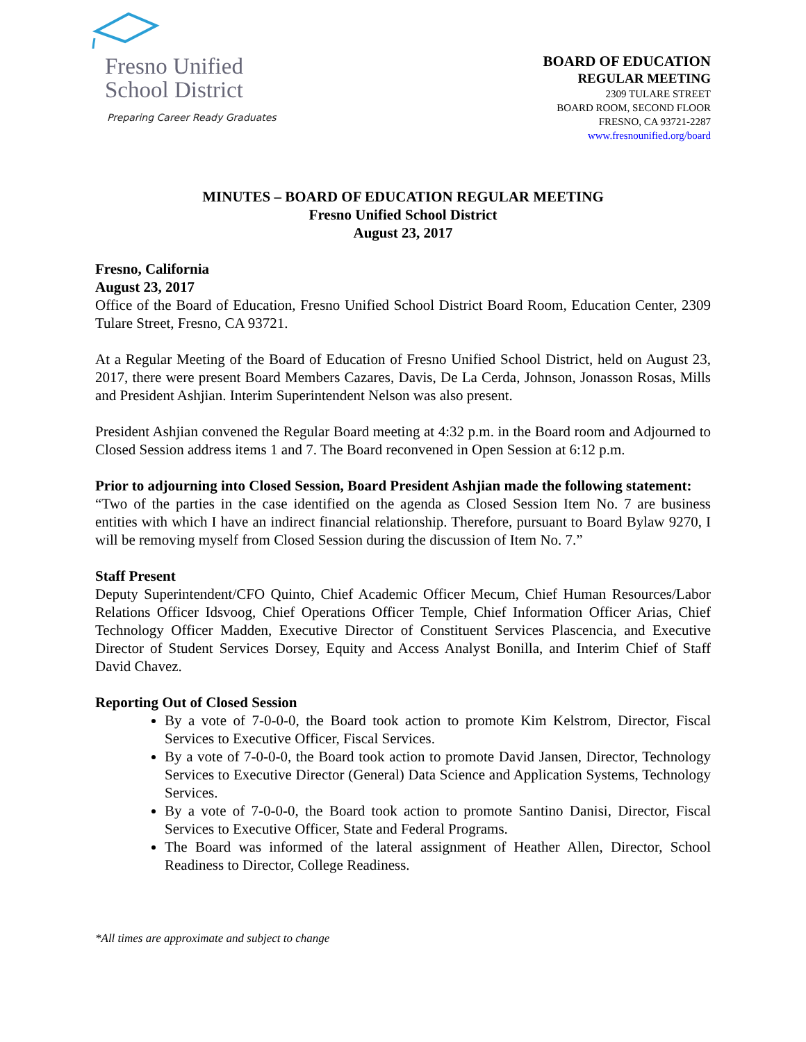Fresno Unified
School District
Preparing Career Ready Graduates
BOARD OF EDUCATION
REGULAR MEETING
2309 TULARE STREET
BOARD ROOM, SECOND FLOOR
FRESNO, CA 93721-2287
www.fresnounified.org/board
MINUTES – BOARD OF EDUCATION REGULAR MEETING
Fresno Unified School District
August 23, 2017
Fresno, California
August 23, 2017
Office of the Board of Education, Fresno Unified School District Board Room, Education Center, 2309 Tulare Street, Fresno, CA 93721.
At a Regular Meeting of the Board of Education of Fresno Unified School District, held on August 23, 2017, there were present Board Members Cazares, Davis, De La Cerda, Johnson, Jonasson Rosas, Mills and President Ashjian. Interim Superintendent Nelson was also present.
President Ashjian convened the Regular Board meeting at 4:32 p.m. in the Board room and Adjourned to Closed Session address items 1 and 7. The Board reconvened in Open Session at 6:12 p.m.
Prior to adjourning into Closed Session, Board President Ashjian made the following statement:
“Two of the parties in the case identified on the agenda as Closed Session Item No. 7 are business entities with which I have an indirect financial relationship. Therefore, pursuant to Board Bylaw 9270, I will be removing myself from Closed Session during the discussion of Item No. 7.”
Staff Present
Deputy Superintendent/CFO Quinto, Chief Academic Officer Mecum, Chief Human Resources/Labor Relations Officer Idsvoog, Chief Operations Officer Temple, Chief Information Officer Arias, Chief Technology Officer Madden, Executive Director of Constituent Services Plascencia, and Executive Director of Student Services Dorsey, Equity and Access Analyst Bonilla, and Interim Chief of Staff David Chavez.
Reporting Out of Closed Session
By a vote of 7-0-0-0, the Board took action to promote Kim Kelstrom, Director, Fiscal Services to Executive Officer, Fiscal Services.
By a vote of 7-0-0-0, the Board took action to promote David Jansen, Director, Technology Services to Executive Director (General) Data Science and Application Systems, Technology Services.
By a vote of 7-0-0-0, the Board took action to promote Santino Danisi, Director, Fiscal Services to Executive Officer, State and Federal Programs.
The Board was informed of the lateral assignment of Heather Allen, Director, School Readiness to Director, College Readiness.
*All times are approximate and subject to change